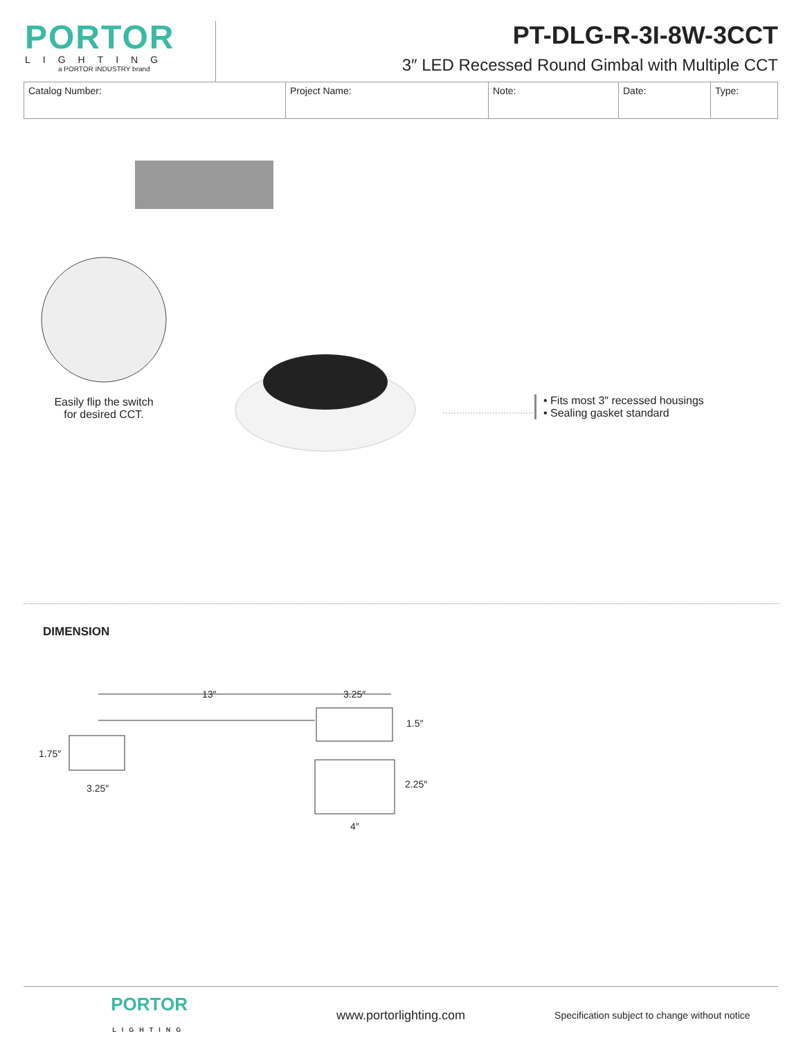PORTOR
LIGHTING
a PORTOR INDUSTRY brand
PT-DLG-R-3I-8W-3CCT
3″ LED Recessed Round Gimbal with Multiple CCT
| Catalog Number: | Project Name: | Note: | Date: | Type: |
Easily flip the switch for desired CCT.
• Fits most 3″ recessed housings
• Sealing gasket standard
DIMENSION
13″ 3.25″
1.5″
1.75″
2.25″ 3.25″
4″
PORTOR
LIGHTING
www.portorlighting.com
Specification subject to change without notice